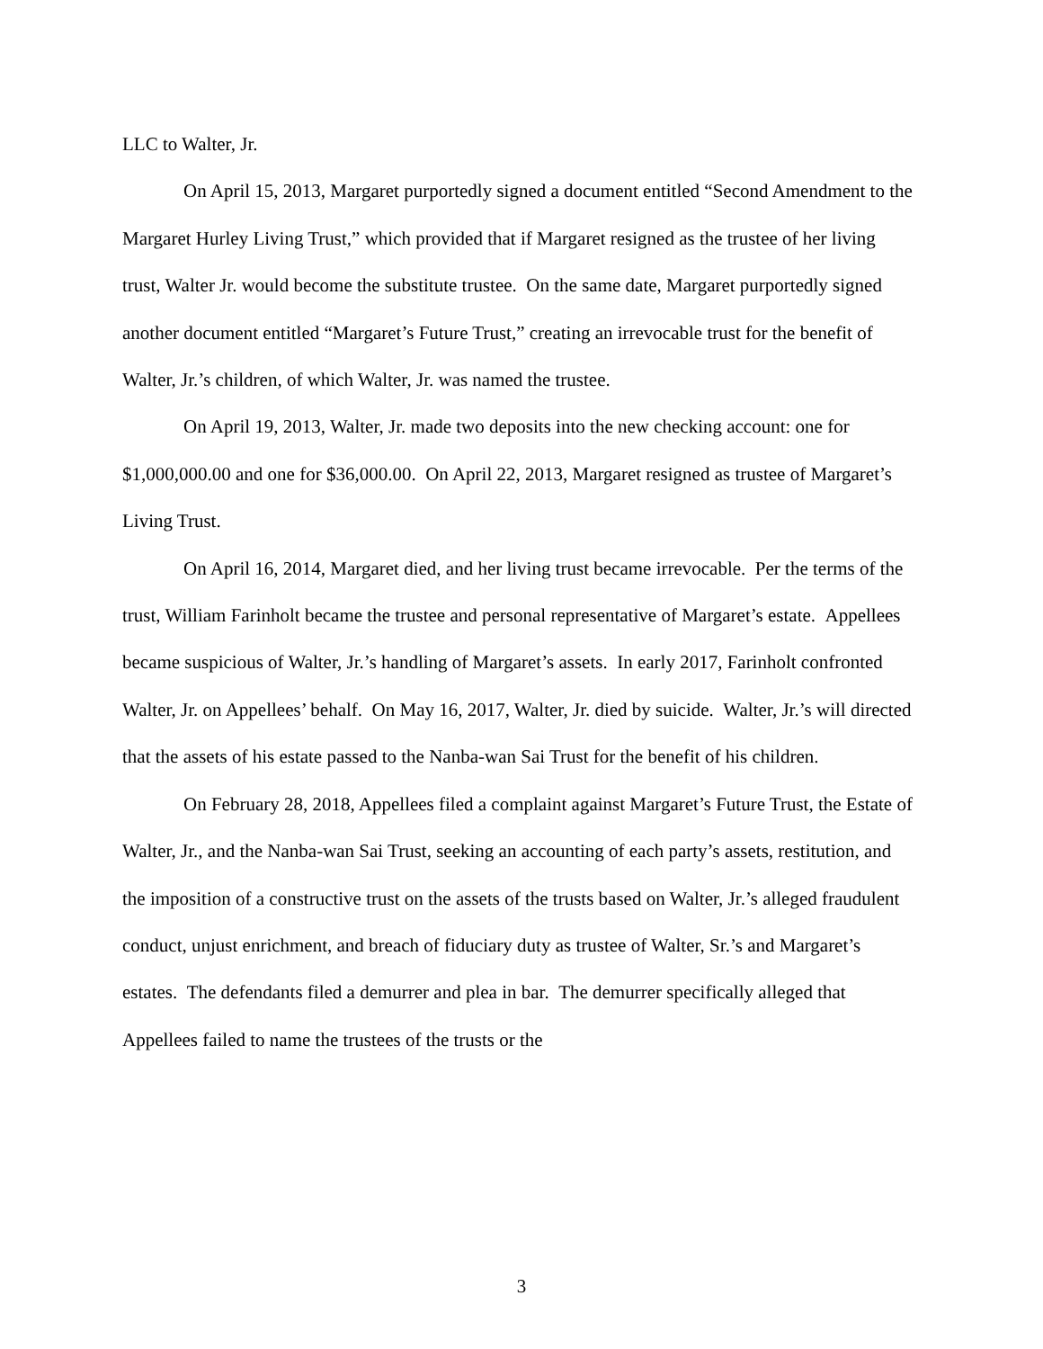LLC to Walter, Jr.
On April 15, 2013, Margaret purportedly signed a document entitled “Second Amendment to the Margaret Hurley Living Trust,” which provided that if Margaret resigned as the trustee of her living trust, Walter Jr. would become the substitute trustee. On the same date, Margaret purportedly signed another document entitled “Margaret’s Future Trust,” creating an irrevocable trust for the benefit of Walter, Jr.’s children, of which Walter, Jr. was named the trustee.
On April 19, 2013, Walter, Jr. made two deposits into the new checking account: one for $1,000,000.00 and one for $36,000.00. On April 22, 2013, Margaret resigned as trustee of Margaret’s Living Trust.
On April 16, 2014, Margaret died, and her living trust became irrevocable. Per the terms of the trust, William Farinholt became the trustee and personal representative of Margaret’s estate. Appellees became suspicious of Walter, Jr.’s handling of Margaret’s assets. In early 2017, Farinholt confronted Walter, Jr. on Appellees’ behalf. On May 16, 2017, Walter, Jr. died by suicide. Walter, Jr.’s will directed that the assets of his estate passed to the Nanba-wan Sai Trust for the benefit of his children.
On February 28, 2018, Appellees filed a complaint against Margaret’s Future Trust, the Estate of Walter, Jr., and the Nanba-wan Sai Trust, seeking an accounting of each party’s assets, restitution, and the imposition of a constructive trust on the assets of the trusts based on Walter, Jr.’s alleged fraudulent conduct, unjust enrichment, and breach of fiduciary duty as trustee of Walter, Sr.’s and Margaret’s estates. The defendants filed a demurrer and plea in bar. The demurrer specifically alleged that Appellees failed to name the trustees of the trusts or the
3